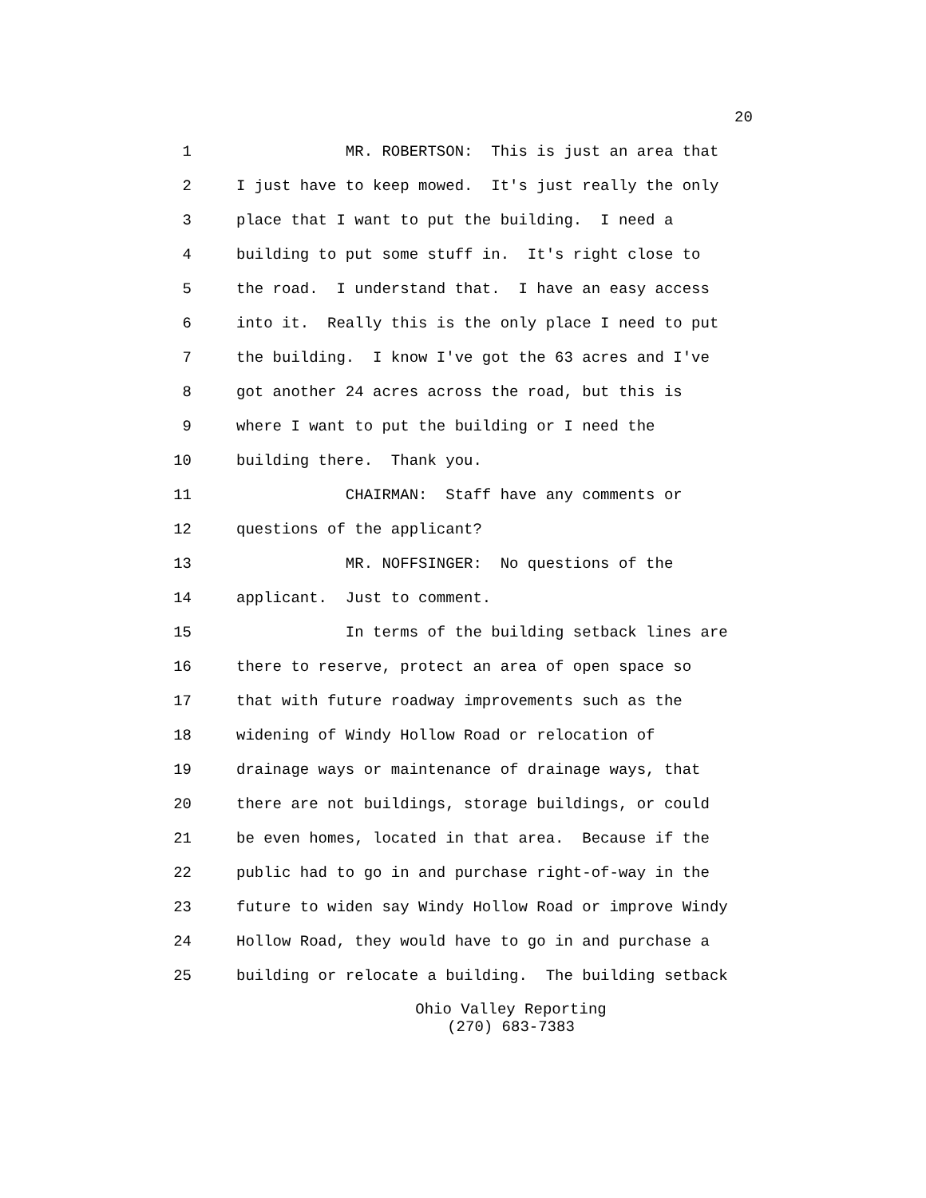20
1
MR. ROBERTSON: This is just an area that
2
I just have to keep mowed. It's just really the only
3
place that I want to put the building. I need a
4
building to put some stuff in. It's right close to
5
the road. I understand that. I have an easy access
6
into it. Really this is the only place I need to put
7
the building. I know I've got the 63 acres and I've
8
got another 24 acres across the road, but this is
9
where I want to put the building or I need the
10
building there. Thank you.
11
CHAIRMAN: Staff have any comments or
12
questions of the applicant?
13
MR. NOFFSINGER: No questions of the
14
applicant. Just to comment.
15
In terms of the building setback lines are
16
there to reserve, protect an area of open space so
17
that with future roadway improvements such as the
18
widening of Windy Hollow Road or relocation of
19
drainage ways or maintenance of drainage ways, that
20
there are not buildings, storage buildings, or could
21
be even homes, located in that area. Because if the
22
public had to go in and purchase right-of-way in the
23
future to widen say Windy Hollow Road or improve Windy
24
Hollow Road, they would have to go in and purchase a
25
building or relocate a building. The building setback
Ohio Valley Reporting
(270) 683-7383